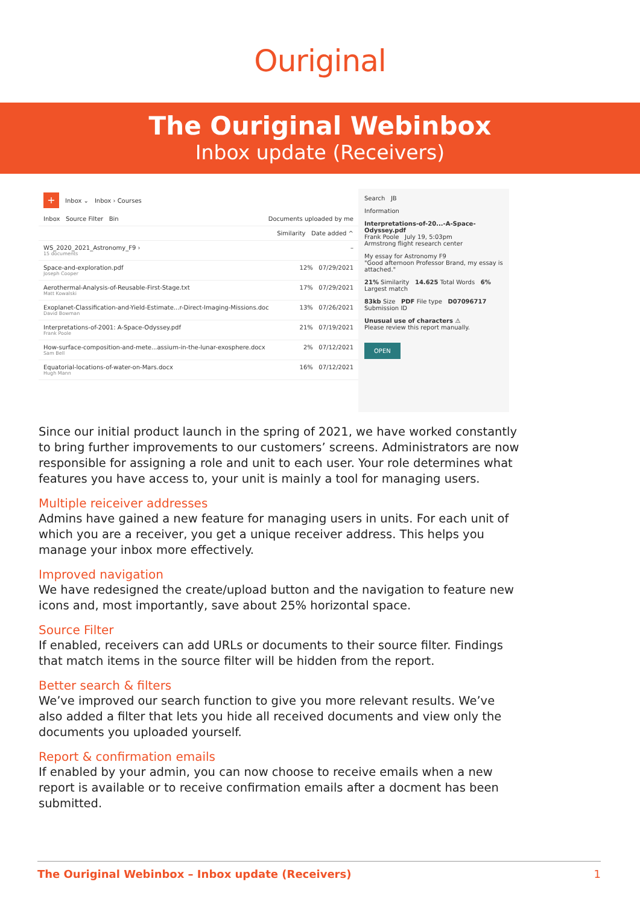Ouriginal
The Ouriginal Webinbox
Inbox update (Receivers)
+ Inbox ⌄ Inbox › Courses
Inbox Source Filter Bin Documents uploaded by me
Similarity Date added ^
WS_2020_2021_Astronomy_F9 ›
15 documents –
Space-and-exploration.pdf
Joseph Cooper 12% 07/29/2021
Aerothermal-Analysis-of-Reusable-First-Stage.txt
Matt Kowalski 17% 07/29/2021
Exoplanet-Classification-and-Yield-Estimate...r-Direct-Imaging-Missions.doc
David Bowman 13% 07/26/2021
Interpretations-of-2001: A-Space-Odyssey.pdf
Frank Poole 21% 07/19/2021
How-surface-composition-and-mete...assium-in-the-lunar-exosphere.docx
Sam Bell 2% 07/12/2021
Equatorial-locations-of-water-on-Mars.docx
Hugh Mann 16% 07/12/2021
Search JB
Information
Interpretations-of-20...-A-Space-Odyssey.pdf
Frank Poole July 19, 5:03pm
Armstrong flight research center
My essay for Astronomy F9
"Good afternoon Professor Brand, my essay is attached."
21% Similarity 14.625 Total Words 6% Largest match
83kb Size PDF File type D07096717 Submission ID
Unusual use of characters ⚠
Please review this report manually.
OPEN
Since our initial product launch in the spring of 2021, we have worked constantly to bring further improvements to our customers’ screens. Administrators are now responsible for assigning a role and unit to each user. Your role determines what features you have access to, your unit is mainly a tool for managing users.
Multiple reiceiver addresses
Admins have gained a new feature for managing users in units. For each unit of which you are a receiver, you get a unique receiver address. This helps you manage your inbox more effectively.
Improved navigation
We have redesigned the create/upload button and the navigation to feature new icons and, most importantly, save about 25% horizontal space.
Source Filter
If enabled, receivers can add URLs or documents to their source filter. Findings that match items in the source filter will be hidden from the report.
Better search & filters
We’ve improved our search function to give you more relevant results. We’ve also added a filter that lets you hide all received documents and view only the documents you uploaded yourself.
Report & confirmation emails
If enabled by your admin, you can now choose to receive emails when a new report is available or to receive confirmation emails after a docment has been submitted.
The Ouriginal Webinbox – Inbox update (Receivers) 1